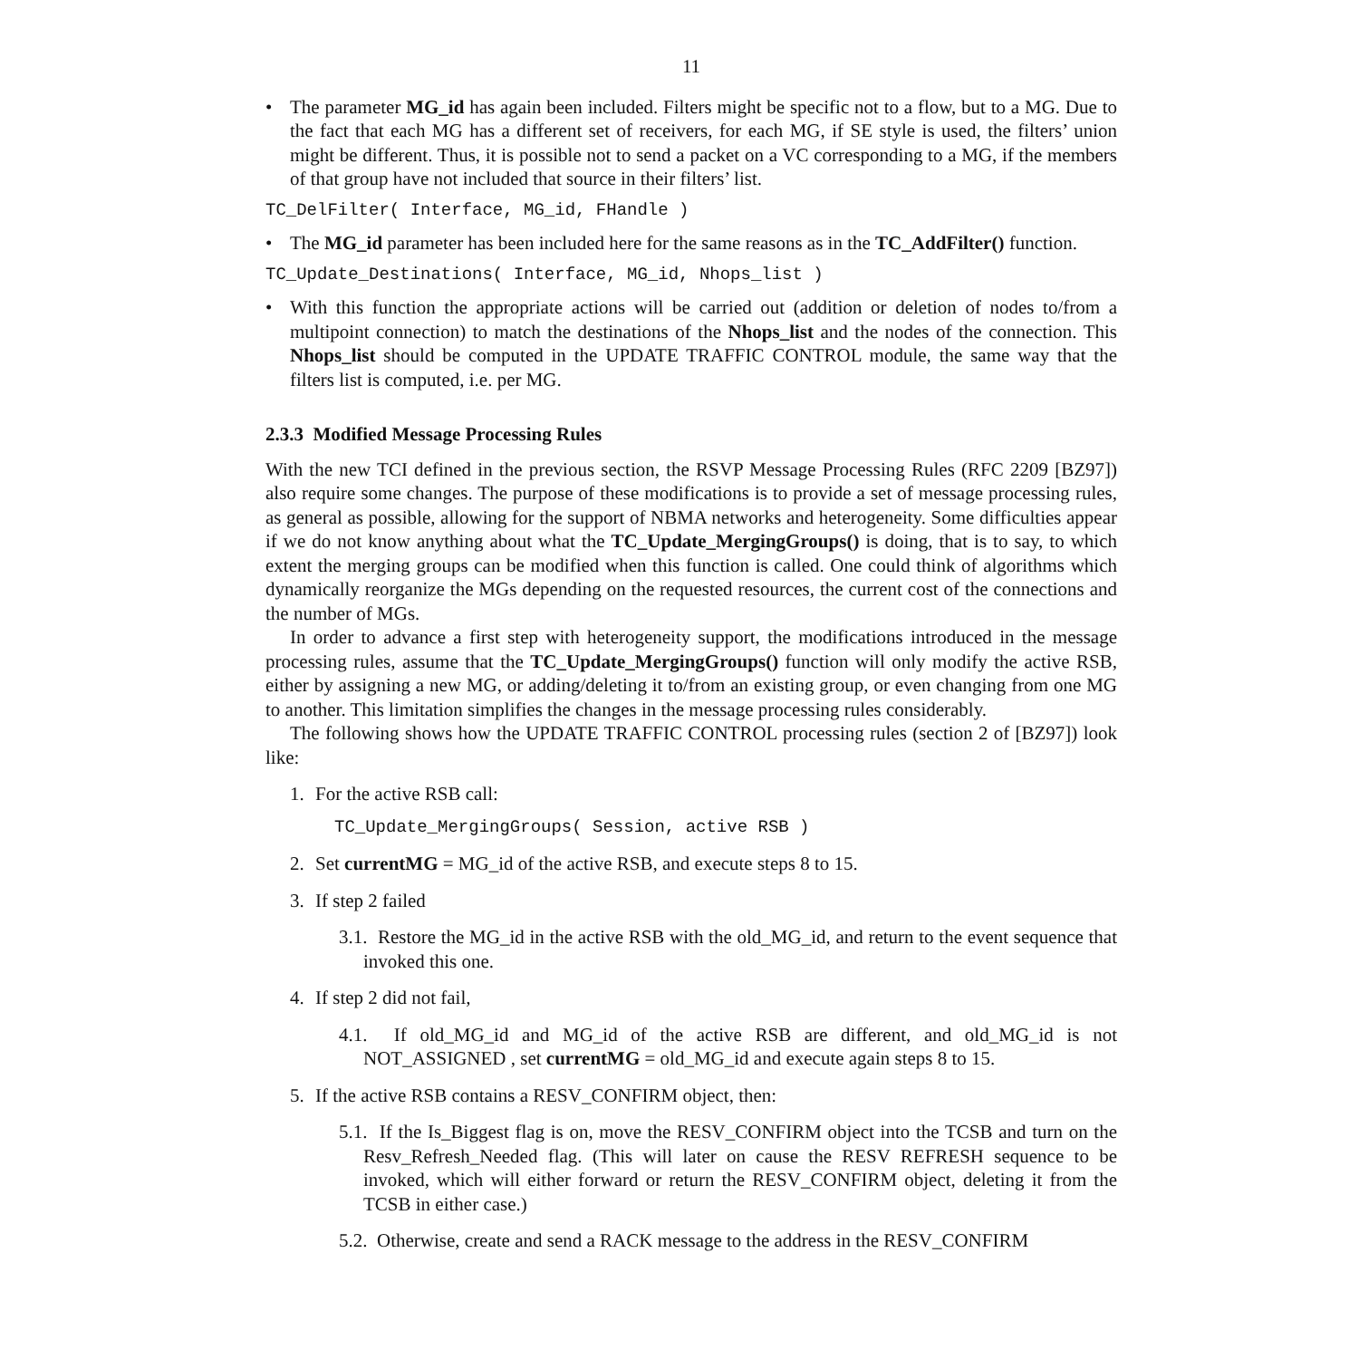11
• The parameter MG_id has again been included. Filters might be specific not to a flow, but to a MG. Due to the fact that each MG has a different set of receivers, for each MG, if SE style is used, the filters’ union might be different. Thus, it is possible not to send a packet on a VC corresponding to a MG, if the members of that group have not included that source in their filters’ list.
TC_DelFilter( Interface, MG_id, FHandle )
• The MG_id parameter has been included here for the same reasons as in the TC_AddFilter() function.
TC_Update_Destinations( Interface, MG_id, Nhops_list )
• With this function the appropriate actions will be carried out (addition or deletion of nodes to/from a multipoint connection) to match the destinations of the Nhops_list and the nodes of the connection. This Nhops_list should be computed in the UPDATE TRAFFIC CONTROL module, the same way that the filters list is computed, i.e. per MG.
2.3.3 Modified Message Processing Rules
With the new TCI defined in the previous section, the RSVP Message Processing Rules (RFC 2209 [BZ97]) also require some changes. The purpose of these modifications is to provide a set of message processing rules, as general as possible, allowing for the support of NBMA networks and heterogeneity. Some difficulties appear if we do not know anything about what the TC_Update_MergingGroups() is doing, that is to say, to which extent the merging groups can be modified when this function is called. One could think of algorithms which dynamically reorganize the MGs depending on the requested resources, the current cost of the connections and the number of MGs.
In order to advance a first step with heterogeneity support, the modifications introduced in the message processing rules, assume that the TC_Update_MergingGroups() function will only modify the active RSB, either by assigning a new MG, or adding/deleting it to/from an existing group, or even changing from one MG to another. This limitation simplifies the changes in the message processing rules considerably.
The following shows how the UPDATE TRAFFIC CONTROL processing rules (section 2 of [BZ97]) look like:
1. For the active RSB call:
TC_Update_MergingGroups( Session, active RSB )
2. Set currentMG = MG_id of the active RSB, and execute steps 8 to 15.
3. If step 2 failed
3.1. Restore the MG_id in the active RSB with the old_MG_id, and return to the event sequence that invoked this one.
4. If step 2 did not fail,
4.1. If old_MG_id and MG_id of the active RSB are different, and old_MG_id is not NOT_ASSIGNED , set currentMG = old_MG_id and execute again steps 8 to 15.
5. If the active RSB contains a RESV_CONFIRM object, then:
5.1. If the Is_Biggest flag is on, move the RESV_CONFIRM object into the TCSB and turn on the Resv_Refresh_Needed flag. (This will later on cause the RESV REFRESH sequence to be invoked, which will either forward or return the RESV_CONFIRM object, deleting it from the TCSB in either case.)
5.2. Otherwise, create and send a RACK message to the address in the RESV_CONFIRM